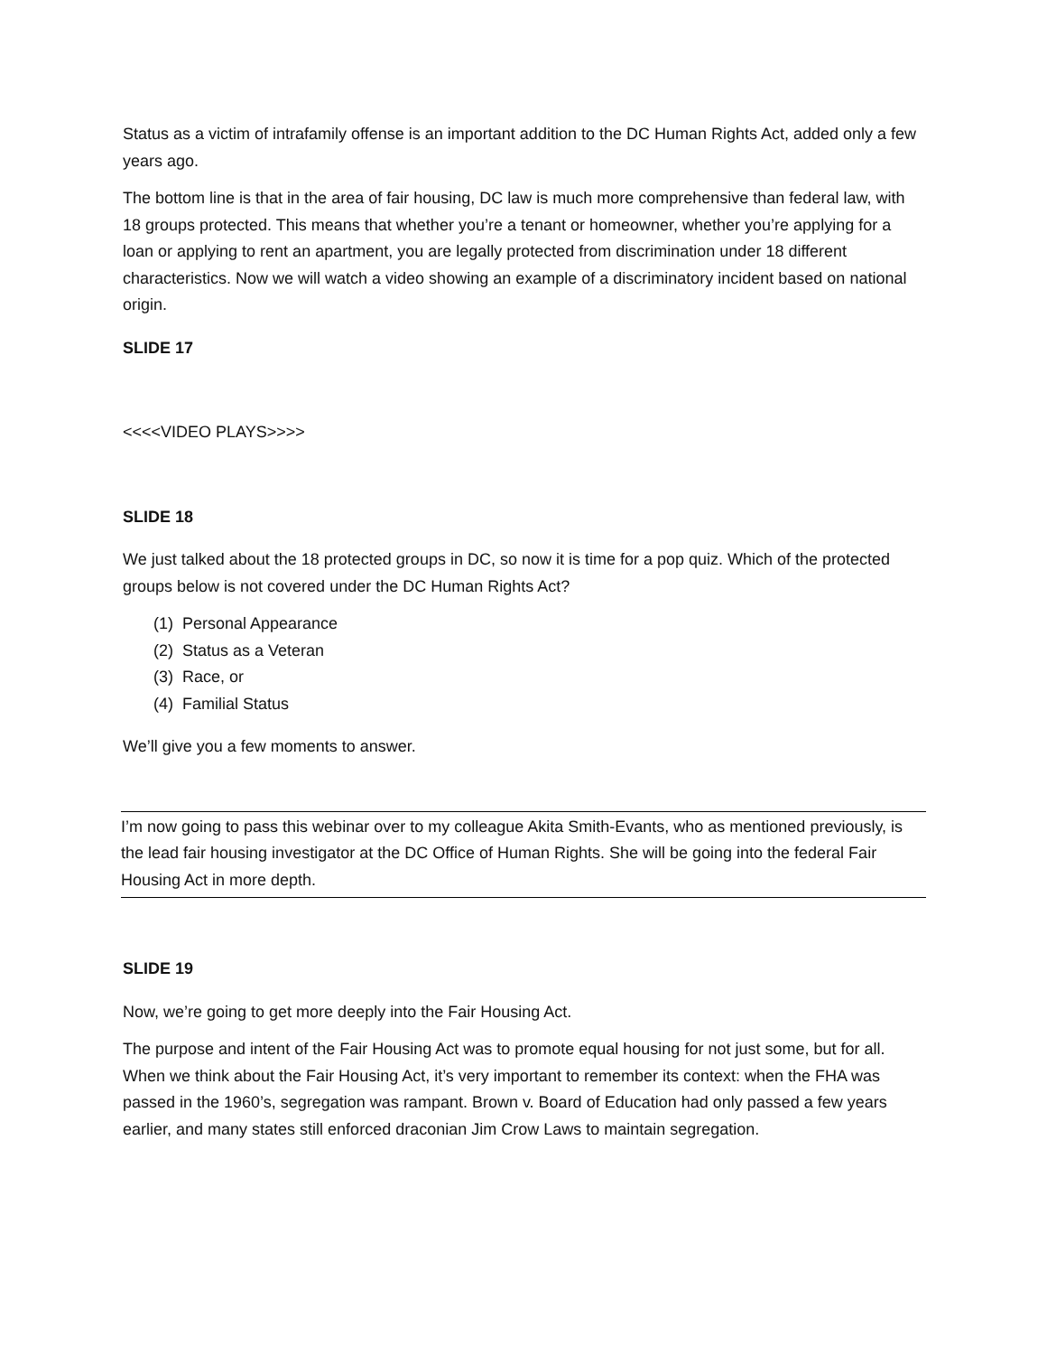Status as a victim of intrafamily offense is an important addition to the DC Human Rights Act, added only a few years ago.
The bottom line is that in the area of fair housing, DC law is much more comprehensive than federal law, with 18 groups protected. This means that whether you’re a tenant or homeowner, whether you’re applying for a loan or applying to rent an apartment, you are legally protected from discrimination under 18 different characteristics. Now we will watch a video showing an example of a discriminatory incident based on national origin.
SLIDE 17
<<<<VIDEO PLAYS>>>>
SLIDE 18
We just talked about the 18 protected groups in DC, so now it is time for a pop quiz. Which of the protected groups below is not covered under the DC Human Rights Act?
(1) Personal Appearance
(2) Status as a Veteran
(3) Race, or
(4) Familial Status
We’ll give you a few moments to answer.
I’m now going to pass this webinar over to my colleague Akita Smith-Evants, who as mentioned previously, is the lead fair housing investigator at the DC Office of Human Rights. She will be going into the federal Fair Housing Act in more depth.
SLIDE 19
Now, we’re going to get more deeply into the Fair Housing Act.
The purpose and intent of the Fair Housing Act was to promote equal housing for not just some, but for all. When we think about the Fair Housing Act, it’s very important to remember its context: when the FHA was passed in the 1960’s, segregation was rampant. Brown v. Board of Education had only passed a few years earlier, and many states still enforced draconian Jim Crow Laws to maintain segregation.